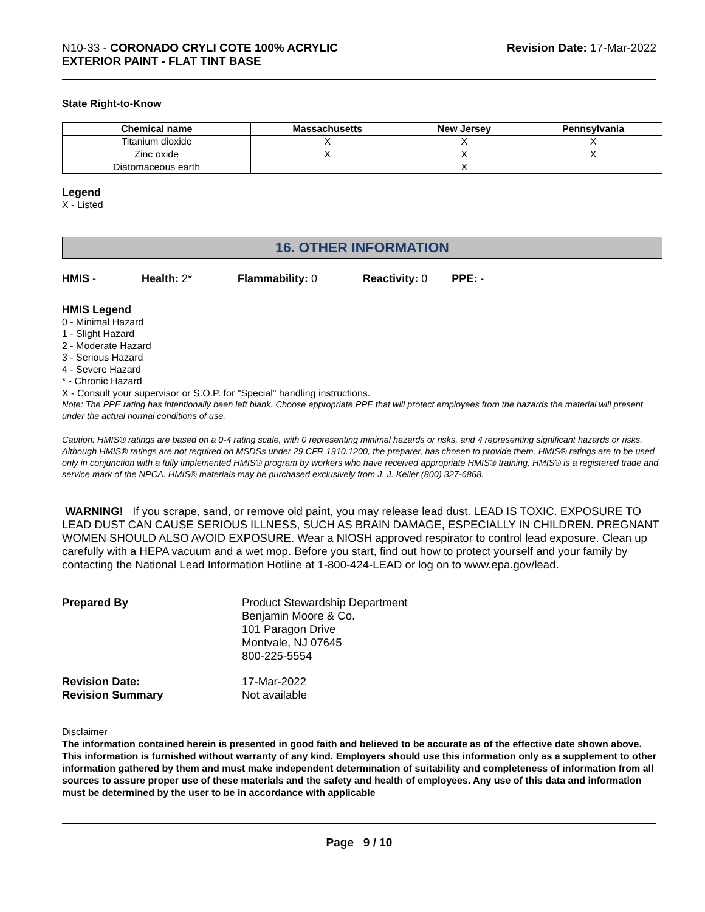N10-33 - CORONADO CRYLI COTE 100% ACRYLIC
EXTERIOR PAINT - FLAT TINT BASE
Revision Date: 17-Mar-2022
State Right-to-Know
| Chemical name | Massachusetts | New Jersey | Pennsylvania |
| --- | --- | --- | --- |
| Titanium dioxide | X | X | X |
| Zinc oxide | X | X | X |
| Diatomaceous earth | | X | |
Legend
X - Listed
16. OTHER INFORMATION
HMIS - Health: 2* Flammability: 0 Reactivity: 0 PPE: -
HMIS Legend
0 - Minimal Hazard
1 - Slight Hazard
2 - Moderate Hazard
3 - Serious Hazard
4 - Severe Hazard
* - Chronic Hazard
X - Consult your supervisor or S.O.P. for "Special" handling instructions.
Note: The PPE rating has intentionally been left blank. Choose appropriate PPE that will protect employees from the hazards the material will present under the actual normal conditions of use.
Caution: HMIS® ratings are based on a 0-4 rating scale, with 0 representing minimal hazards or risks, and 4 representing significant hazards or risks. Although HMIS® ratings are not required on MSDSs under 29 CFR 1910.1200, the preparer, has chosen to provide them. HMIS® ratings are to be used only in conjunction with a fully implemented HMIS® program by workers who have received appropriate HMIS® training. HMIS® is a registered trade and service mark of the NPCA. HMIS® materials may be purchased exclusively from J. J. Keller (800) 327-6868.
WARNING! If you scrape, sand, or remove old paint, you may release lead dust. LEAD IS TOXIC. EXPOSURE TO LEAD DUST CAN CAUSE SERIOUS ILLNESS, SUCH AS BRAIN DAMAGE, ESPECIALLY IN CHILDREN. PREGNANT WOMEN SHOULD ALSO AVOID EXPOSURE. Wear a NIOSH approved respirator to control lead exposure. Clean up carefully with a HEPA vacuum and a wet mop. Before you start, find out how to protect yourself and your family by contacting the National Lead Information Hotline at 1-800-424-LEAD or log on to www.epa.gov/lead.
Prepared By
Product Stewardship Department
Benjamin Moore & Co.
101 Paragon Drive
Montvale, NJ 07645
800-225-5554
Revision Date:
Revision Summary
17-Mar-2022
Not available
Disclaimer
The information contained herein is presented in good faith and believed to be accurate as of the effective date shown above. This information is furnished without warranty of any kind. Employers should use this information only as a supplement to other information gathered by them and must make independent determination of suitability and completeness of information from all sources to assure proper use of these materials and the safety and health of employees. Any use of this data and information must be determined by the user to be in accordance with applicable
Page 9 / 10